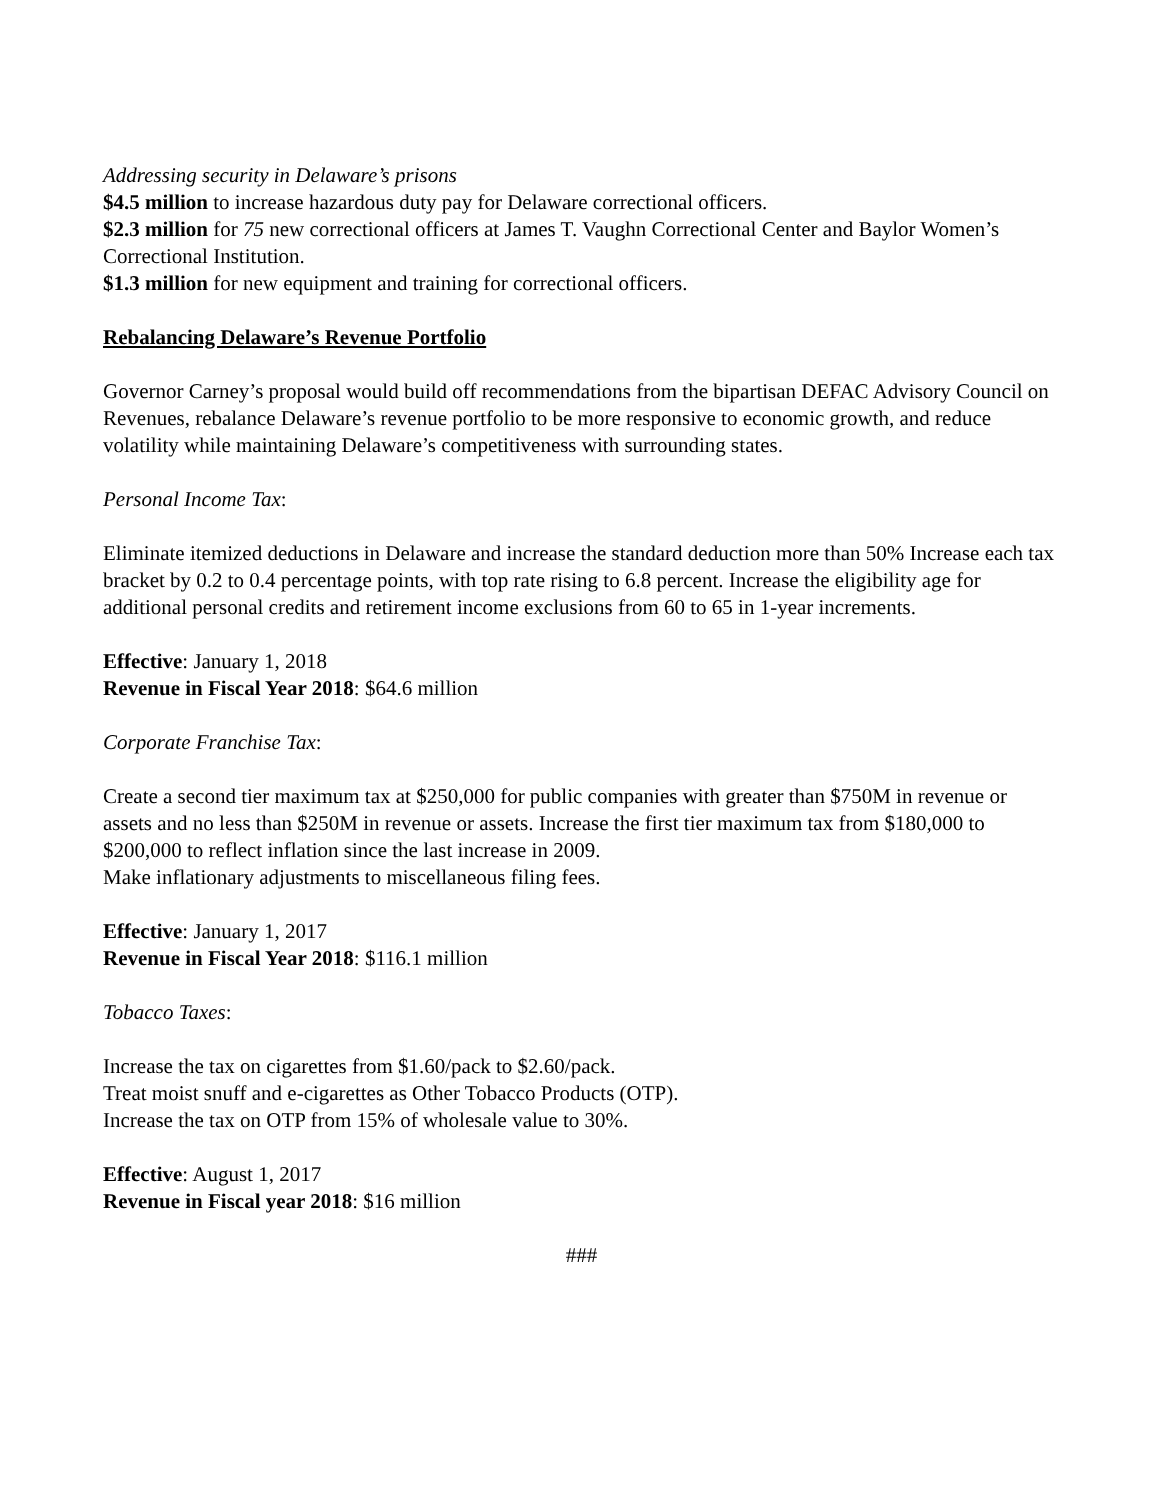Addressing security in Delaware’s prisons
$4.5 million to increase hazardous duty pay for Delaware correctional officers.
$2.3 million for 75 new correctional officers at James T. Vaughn Correctional Center and Baylor Women’s Correctional Institution.
$1.3 million for new equipment and training for correctional officers.
Rebalancing Delaware’s Revenue Portfolio
Governor Carney’s proposal would build off recommendations from the bipartisan DEFAC Advisory Council on Revenues, rebalance Delaware’s revenue portfolio to be more responsive to economic growth, and reduce volatility while maintaining Delaware’s competitiveness with surrounding states.
Personal Income Tax:
Eliminate itemized deductions in Delaware and increase the standard deduction more than 50% Increase each tax bracket by 0.2 to 0.4 percentage points, with top rate rising to 6.8 percent. Increase the eligibility age for additional personal credits and retirement income exclusions from 60 to 65 in 1-year increments.
Effective: January 1, 2018
Revenue in Fiscal Year 2018: $64.6 million
Corporate Franchise Tax:
Create a second tier maximum tax at $250,000 for public companies with greater than $750M in revenue or assets and no less than $250M in revenue or assets. Increase the first tier maximum tax from $180,000 to $200,000 to reflect inflation since the last increase in 2009.
Make inflationary adjustments to miscellaneous filing fees.
Effective: January 1, 2017
Revenue in Fiscal Year 2018: $116.1 million
Tobacco Taxes:
Increase the tax on cigarettes from $1.60/pack to $2.60/pack.
Treat moist snuff and e-cigarettes as Other Tobacco Products (OTP).
Increase the tax on OTP from 15% of wholesale value to 30%.
Effective: August 1, 2017
Revenue in Fiscal year 2018: $16 million
###